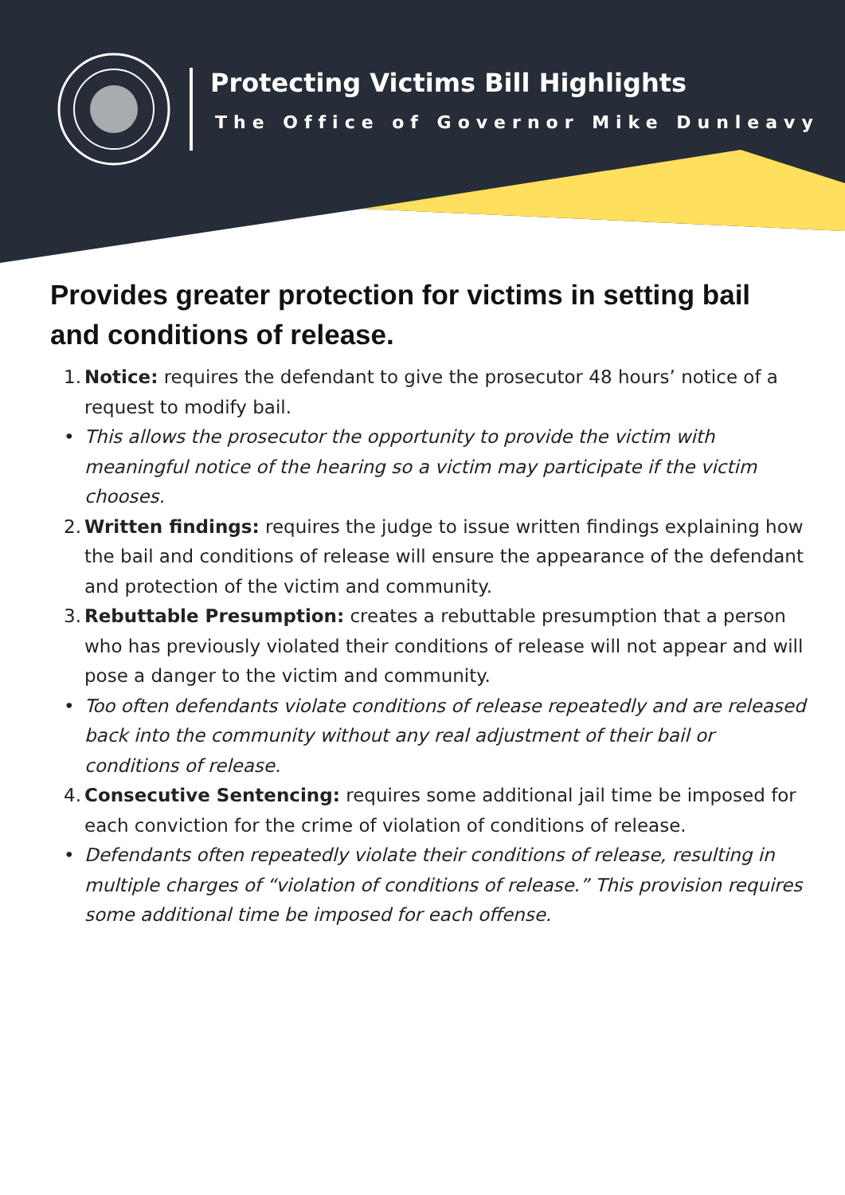Protecting Victims Bill Highlights
The Office of Governor Mike Dunleavy
Provides greater protection for victims in setting bail and conditions of release.
1. Notice: requires the defendant to give the prosecutor 48 hours’ notice of a request to modify bail.
• This allows the prosecutor the opportunity to provide the victim with meaningful notice of the hearing so a victim may participate if the victim chooses.
2. Written findings: requires the judge to issue written findings explaining how the bail and conditions of release will ensure the appearance of the defendant and protection of the victim and community.
3. Rebuttable Presumption: creates a rebuttable presumption that a person who has previously violated their conditions of release will not appear and will pose a danger to the victim and community.
• Too often defendants violate conditions of release repeatedly and are released back into the community without any real adjustment of their bail or conditions of release.
4. Consecutive Sentencing: requires some additional jail time be imposed for each conviction for the crime of violation of conditions of release.
• Defendants often repeatedly violate their conditions of release, resulting in multiple charges of “violation of conditions of release.” This provision requires some additional time be imposed for each offense.